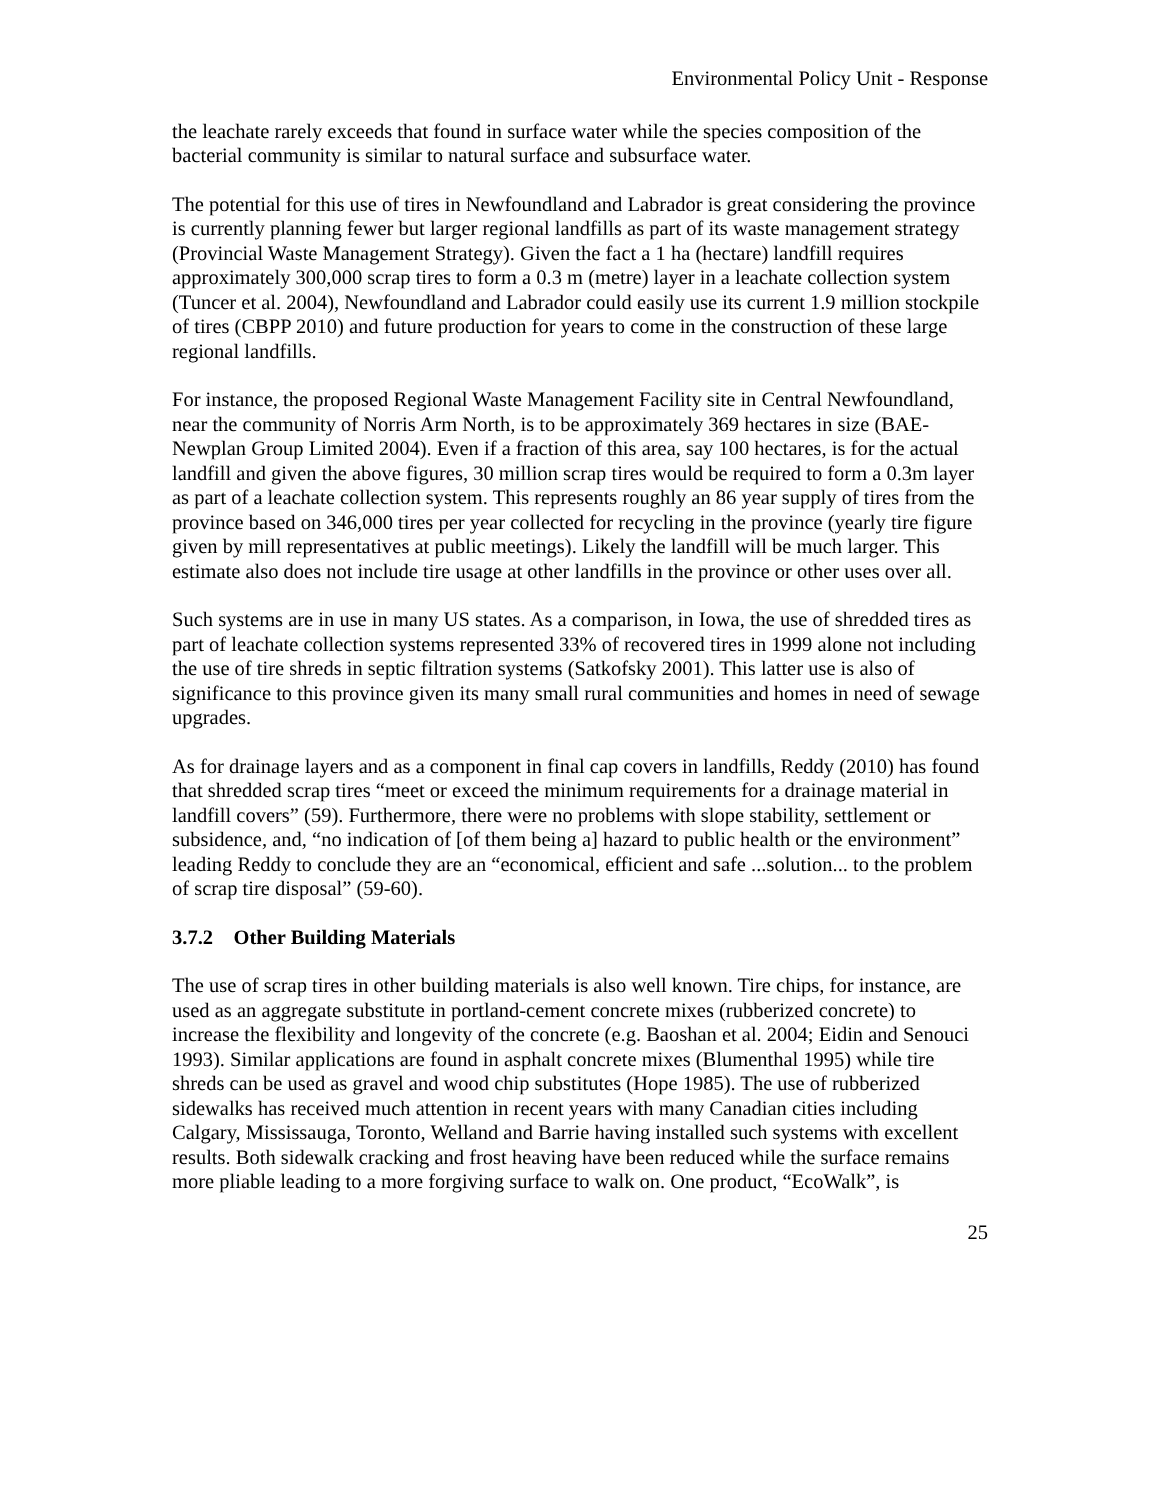Environmental Policy Unit - Response
the leachate rarely exceeds that found in surface water while the species composition of the bacterial community is similar to natural surface and subsurface water.
The potential for this use of tires in Newfoundland and Labrador is great considering the province is currently planning fewer but larger regional landfills as part of its waste management strategy (Provincial Waste Management Strategy). Given the fact a 1 ha (hectare) landfill requires approximately 300,000 scrap tires to form a 0.3 m (metre) layer in a leachate collection system (Tuncer et al. 2004), Newfoundland and Labrador could easily use its current 1.9 million stockpile of tires (CBPP 2010) and future production for years to come in the construction of these large regional landfills.
For instance, the proposed Regional Waste Management Facility site in Central Newfoundland, near the community of Norris Arm North, is to be approximately 369 hectares in size (BAE-Newplan Group Limited 2004). Even if a fraction of this area, say 100 hectares, is for the actual landfill and given the above figures, 30 million scrap tires would be required to form a 0.3m layer as part of a leachate collection system. This represents roughly an 86 year supply of tires from the province based on 346,000 tires per year collected for recycling in the province (yearly tire figure given by mill representatives at public meetings). Likely the landfill will be much larger. This estimate also does not include tire usage at other landfills in the province or other uses over all.
Such systems are in use in many US states. As a comparison, in Iowa, the use of shredded tires as part of leachate collection systems represented 33% of recovered tires in 1999 alone not including the use of tire shreds in septic filtration systems (Satkofsky 2001). This latter use is also of significance to this province given its many small rural communities and homes in need of sewage upgrades.
As for drainage layers and as a component in final cap covers in landfills, Reddy (2010) has found that shredded scrap tires “meet or exceed the minimum requirements for a drainage material in landfill covers” (59). Furthermore, there were no problems with slope stability, settlement or subsidence, and, “no indication of [of them being a] hazard to public health or the environment” leading Reddy to conclude they are an “economical, efficient and safe ...solution... to the problem of scrap tire disposal” (59-60).
3.7.2 Other Building Materials
The use of scrap tires in other building materials is also well known. Tire chips, for instance, are used as an aggregate substitute in portland-cement concrete mixes (rubberized concrete) to increase the flexibility and longevity of the concrete (e.g. Baoshan et al. 2004; Eidin and Senouci 1993). Similar applications are found in asphalt concrete mixes (Blumenthal 1995) while tire shreds can be used as gravel and wood chip substitutes (Hope 1985). The use of rubberized sidewalks has received much attention in recent years with many Canadian cities including Calgary, Mississauga, Toronto, Welland and Barrie having installed such systems with excellent results. Both sidewalk cracking and frost heaving have been reduced while the surface remains more pliable leading to a more forgiving surface to walk on. One product, “EcoWalk”, is
25